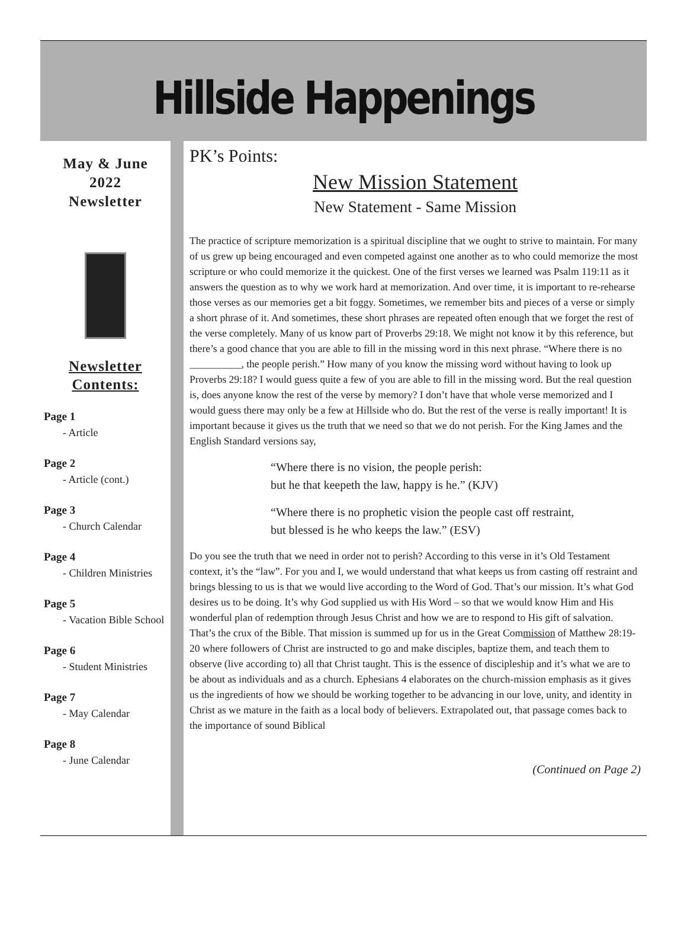Hillside Happenings
May & June
2022
Newsletter
Newsletter
Contents:
Page 1
- Article
Page 2
- Article (cont.)
Page 3
- Church Calendar
Page 4
- Children Ministries
Page 5
- Vacation Bible School
Page 6
- Student Ministries
Page 7
- May Calendar
Page 8
- June Calendar
PK’s Points:
New Mission Statement
New Statement - Same Mission
The practice of scripture memorization is a spiritual discipline that we ought to strive to maintain. For many of us grew up being encouraged and even competed against one another as to who could memorize the most scripture or who could memorize it the quickest. One of the first verses we learned was Psalm 119:11 as it answers the question as to why we work hard at memorization. And over time, it is important to re-rehearse those verses as our memories get a bit foggy. Sometimes, we remember bits and pieces of a verse or simply a short phrase of it. And sometimes, these short phrases are repeated often enough that we forget the rest of the verse completely. Many of us know part of Proverbs 29:18. We might not know it by this reference, but there’s a good chance that you are able to fill in the missing word in this next phrase. “Where there is no __________, the people perish.” How many of you know the missing word without having to look up Proverbs 29:18? I would guess quite a few of you are able to fill in the missing word. But the real question is, does anyone know the rest of the verse by memory? I don’t have that whole verse memorized and I would guess there may only be a few at Hillside who do. But the rest of the verse is really important! It is important because it gives us the truth that we need so that we do not perish. For the King James and the English Standard versions say,
“Where there is no vision, the people perish:
but he that keepeth the law, happy is he.” (KJV)
“Where there is no prophetic vision the people cast off restraint,
but blessed is he who keeps the law.” (ESV)
Do you see the truth that we need in order not to perish? According to this verse in it’s Old Testament context, it’s the “law”. For you and I, we would understand that what keeps us from casting off restraint and brings blessing to us is that we would live according to the Word of God. That’s our mission. It’s what God desires us to be doing. It’s why God supplied us with His Word – so that we would know Him and His wonderful plan of redemption through Jesus Christ and how we are to respond to His gift of salvation. That’s the crux of the Bible. That mission is summed up for us in the Great Commission of Matthew 28:19-20 where followers of Christ are instructed to go and make disciples, baptize them, and teach them to observe (live according to) all that Christ taught. This is the essence of discipleship and it’s what we are to be about as individuals and as a church. Ephesians 4 elaborates on the church-mission emphasis as it gives us the ingredients of how we should be working together to be advancing in our love, unity, and identity in Christ as we mature in the faith as a local body of believers. Extrapolated out, that passage comes back to the importance of sound Biblical
(Continued on Page 2)